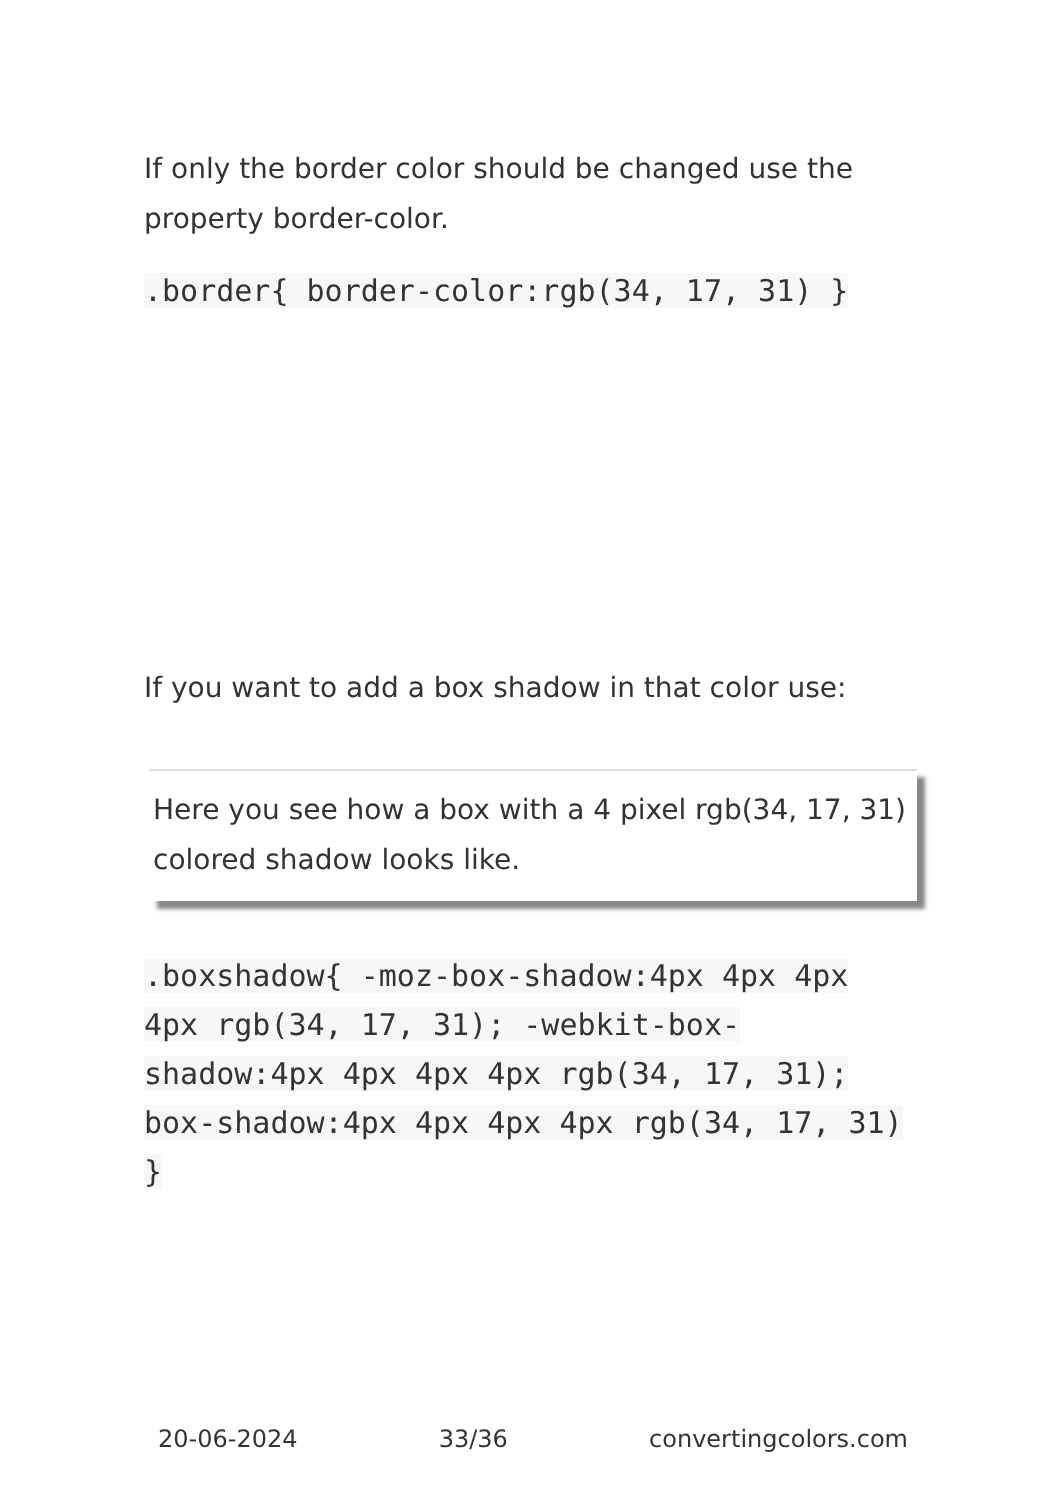If only the border color should be changed use the property border-color.
.border{ border-color:rgb(34, 17, 31) }
If you want to add a box shadow in that color use:
Here you see how a box with a 4 pixel rgb(34, 17, 31) colored shadow looks like.
.boxshadow{ -moz-box-shadow:4px 4px 4px 4px rgb(34, 17, 31); -webkit-box-shadow:4px 4px 4px 4px rgb(34, 17, 31); box-shadow:4px 4px 4px 4px rgb(34, 17, 31) }
20-06-2024 33/36 convertingcolors.com